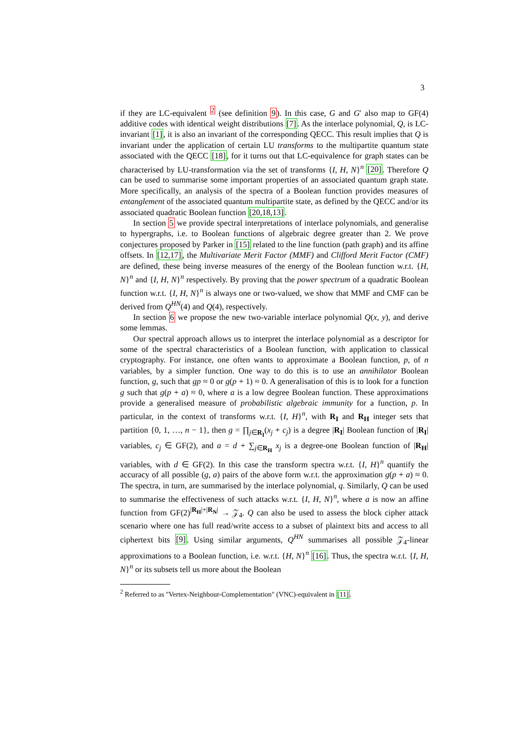3
if they are LC-equivalent <sup>2</sup> (see definition 9). In this case, G and G′ also map to GF(4) additive codes with identical weight distributions [7]. As the interlace polynomial, Q, is LC-invariant [1], it is also an invariant of the corresponding QECC. This result implies that Q is invariant under the application of certain LU transforms to the multipartite quantum state associated with the QECC [18], for it turns out that LC-equivalence for graph states can be characterised by LU-transformation via the set of transforms {I, H, N}<sup>n</sup> [20]. Therefore Q can be used to summarise some important properties of an associated quantum graph state. More specifically, an analysis of the spectra of a Boolean function provides measures of entanglement of the associated quantum multipartite state, as defined by the QECC and/or its associated quadratic Boolean function [20,18,13].
In section 5 we provide spectral interpretations of interlace polynomials, and generalise to hypergraphs, i.e. to Boolean functions of algebraic degree greater than 2. We prove conjectures proposed by Parker in [15] related to the line function (path graph) and its affine offsets. In [12,17], the Multivariate Merit Factor (MMF) and Clifford Merit Factor (CMF) are defined, these being inverse measures of the energy of the Boolean function w.r.t. {H, N}<sup>n</sup> and {I, H, N}<sup>n</sup> respectively. By proving that the power spectrum of a quadratic Boolean function w.r.t. {I, H, N}<sup>n</sup> is always one or two-valued, we show that MMF and CMF can be derived from Q<sup>HN</sup>(4) and Q(4), respectively.
In section 6 we propose the new two-variable interlace polynomial Q(x, y), and derive some lemmas.
Our spectral approach allows us to interpret the interlace polynomial as a descriptor for some of the spectral characteristics of a Boolean function, with application to classical cryptography. For instance, one often wants to approximate a Boolean function, p, of n variables, by a simpler function. One way to do this is to use an annihilator Boolean function, g, such that gp ≈ 0 or g(p + 1) ≈ 0. A generalisation of this is to look for a function g such that g(p + a) ≈ 0, where a is a low degree Boolean function. These approximations provide a generalised measure of probabilistic algebraic immunity for a function, p. In particular, in the context of transforms w.r.t. {I, H}<sup>n</sup>, with R<sub>I</sub> and R<sub>H</sub> integer sets that partition {0, 1, …, n − 1}, then g = ∏<sub>j∈R<sub>I</sub></sub>(x<sub>j</sub> + c<sub>j</sub>) is a degree |R<sub>I</sub>| Boolean function of |R<sub>I</sub>| variables, c<sub>j</sub> ∈ GF(2), and a = d + ∑<sub>j∈R<sub>H</sub></sub> x<sub>j</sub> is a degree-one Boolean function of |R<sub>H</sub>| variables, with d ∈ GF(2). In this case the transform spectra w.r.t. {I, H}<sup>n</sup> quantify the accuracy of all possible (g, a) pairs of the above form w.r.t. the approximation g(p + a) ≈ 0. The spectra, in turn, are summarised by the interlace polynomial, q. Similarly, Q can be used to summarise the effectiveness of such attacks w.r.t. {I, H, N}<sup>n</sup>, where a is now an affine function from GF(2)<sup>|R<sub>H</sub>|+|R<sub>N</sub>|</sup> → 𝒵<sub>4</sub>. Q can also be used to assess the block cipher attack scenario where one has full read/write access to a subset of plaintext bits and access to all ciphertext bits [9]. Using similar arguments, Q<sup>HN</sup> summarises all possible 𝒵<sub>4</sub>-linear approximations to a Boolean function, i.e. w.r.t. {H, N}<sup>n</sup> [16]. Thus, the spectra w.r.t. {I, H, N}<sup>n</sup> or its subsets tell us more about the Boolean
<sup>2</sup> Referred to as "Vertex-Neighbour-Complementation" (VNC)-equivalent in [11].